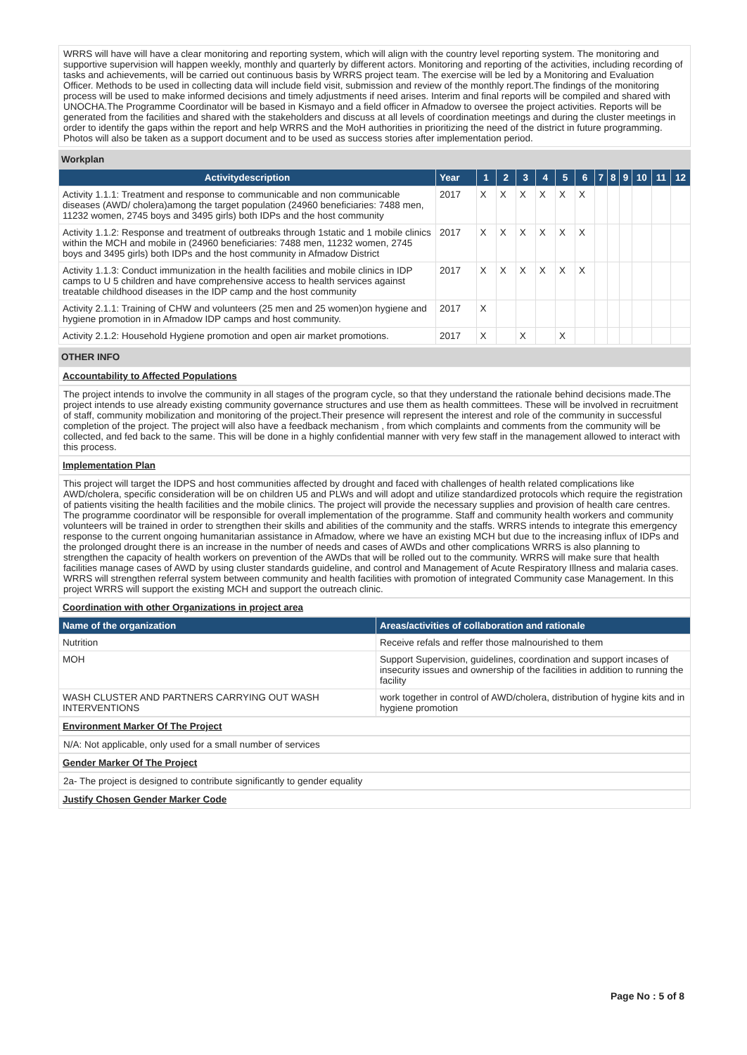WRRS will have will have a clear monitoring and reporting system, which will align with the country level reporting system. The monitoring and supportive supervision will happen weekly, monthly and quarterly by different actors. Monitoring and reporting of the activities, including recording of tasks and achievements, will be carried out continuous basis by WRRS project team. The exercise will be led by a Monitoring and Evaluation Officer. Methods to be used in collecting data will include field visit, submission and review of the monthly report.The findings of the monitoring process will be used to make informed decisions and timely adjustments if need arises. Interim and final reports will be compiled and shared with UNOCHA.The Programme Coordinator will be based in Kismayo and a field officer in Afmadow to oversee the project activities. Reports will be generated from the facilities and shared with the stakeholders and discuss at all levels of coordination meetings and during the cluster meetings in order to identify the gaps within the report and help WRRS and the MoH authorities in prioritizing the need of the district in future programming. Photos will also be taken as a support document and to be used as success stories after implementation period.
Workplan
| Activitydescription | Year | 1 | 2 | 3 | 4 | 5 | 6 | 7 | 8 | 9 | 10 | 11 | 12 |
| --- | --- | --- | --- | --- | --- | --- | --- | --- | --- | --- | --- | --- | --- |
| Activity 1.1.1: Treatment and response to communicable and non communicable diseases (AWD/ cholera)among the target population (24960 beneficiaries: 7488 men, 11232 women, 2745 boys and 3495 girls) both IDPs and the host community | 2017 | X | X | X | X | X | X | | | | | | |
| Activity 1.1.2: Response and treatment of outbreaks through 1static and 1 mobile clinics within the MCH and mobile in (24960 beneficiaries: 7488 men, 11232 women, 2745 boys and 3495 girls) both IDPs and the host community in Afmadow District | 2017 | X | X | X | X | X | X | | | | | | |
| Activity 1.1.3: Conduct immunization in the health facilities and mobile clinics in IDP camps to U 5 children and have comprehensive access to health services against treatable childhood diseases in the IDP camp and the host community | 2017 | X | X | X | X | X | X | | | | | | |
| Activity 2.1.1: Training of CHW and volunteers (25 men and 25 women)on hygiene and hygiene promotion in in Afmadow IDP camps and host community. | 2017 | X | | | | | | | | | | | |
| Activity 2.1.2: Household Hygiene promotion and open air market promotions. | 2017 | X | | X | | X | | | | | | | |
OTHER INFO
Accountability to Affected Populations
The project intends to involve the community in all stages of the program cycle, so that they understand the rationale behind decisions made.The project intends to use already existing community governance structures and use them as health committees. These will be involved in recruitment of staff, community mobilization and monitoring of the project.Their presence will represent the interest and role of the community in successful completion of the project. The project will also have a feedback mechanism , from which complaints and comments from the community will be collected, and fed back to the same. This will be done in a highly confidential manner with very few staff in the management allowed to interact with this process.
Implementation Plan
This project will target the IDPS and host communities affected by drought and faced with challenges of health related complications like AWD/cholera, specific consideration will be on children U5 and PLWs and will adopt and utilize standardized protocols which require the registration of patients visiting the health facilities and the mobile clinics. The project will provide the necessary supplies and provision of health care centres. The programme coordinator will be responsible for overall implementation of the programme. Staff and community health workers and community volunteers will be trained in order to strengthen their skills and abilities of the community and the staffs. WRRS intends to integrate this emergency response to the current ongoing humanitarian assistance in Afmadow, where we have an existing MCH but due to the increasing influx of IDPs and the prolonged drought there is an increase in the number of needs and cases of AWDs and other complications WRRS is also planning to strengthen the capacity of health workers on prevention of the AWDs that will be rolled out to the community. WRRS will make sure that health facilities manage cases of AWD by using cluster standards guideline, and control and Management of Acute Respiratory Illness and malaria cases. WRRS will strengthen referral system between community and health facilities with promotion of integrated Community case Management. In this project WRRS will support the existing MCH and support the outreach clinic.
Coordination with other Organizations in project area
| Name of the organization | Areas/activities of collaboration and rationale |
| --- | --- |
| Nutrition | Receive refals and reffer those malnourished to them |
| MOH | Support Supervision, guidelines, coordination and support incases of insecurity issues and ownership of the facilities in addition to running the facility |
| WASH CLUSTER AND PARTNERS CARRYING OUT WASH INTERVENTIONS | work together in control of AWD/cholera, distribution of hygine kits and in hygiene promotion |
Environment Marker Of The Project
N/A: Not applicable, only used for a small number of services
Gender Marker Of The Project
2a- The project is designed to contribute significantly to gender equality
Justify Chosen Gender Marker Code
Page No : 5 of 8